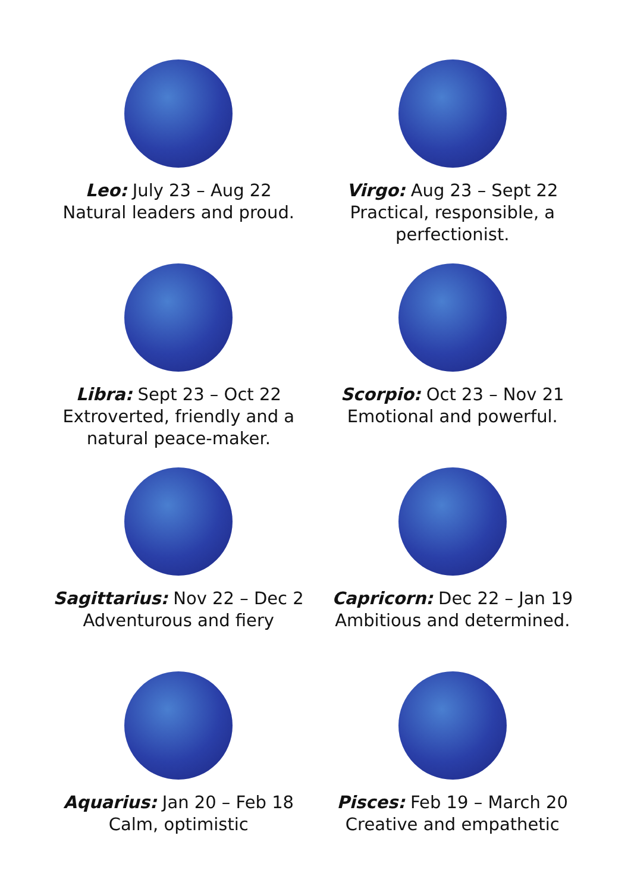Leo: July 23 – Aug 22
Natural leaders and proud.
Virgo: Aug 23 – Sept 22
Practical, responsible, a
perfectionist.
Libra: Sept 23 – Oct 22
Extroverted, friendly and a
natural peace-maker.
Scorpio: Oct 23 – Nov 21
Emotional and powerful.
Sagittarius: Nov 22 – Dec 2
Adventurous and fiery
Capricorn: Dec 22 – Jan 19
Ambitious and determined.
Aquarius: Jan 20 – Feb 18
Calm, optimistic
Pisces: Feb 19 – March 20
Creative and empathetic